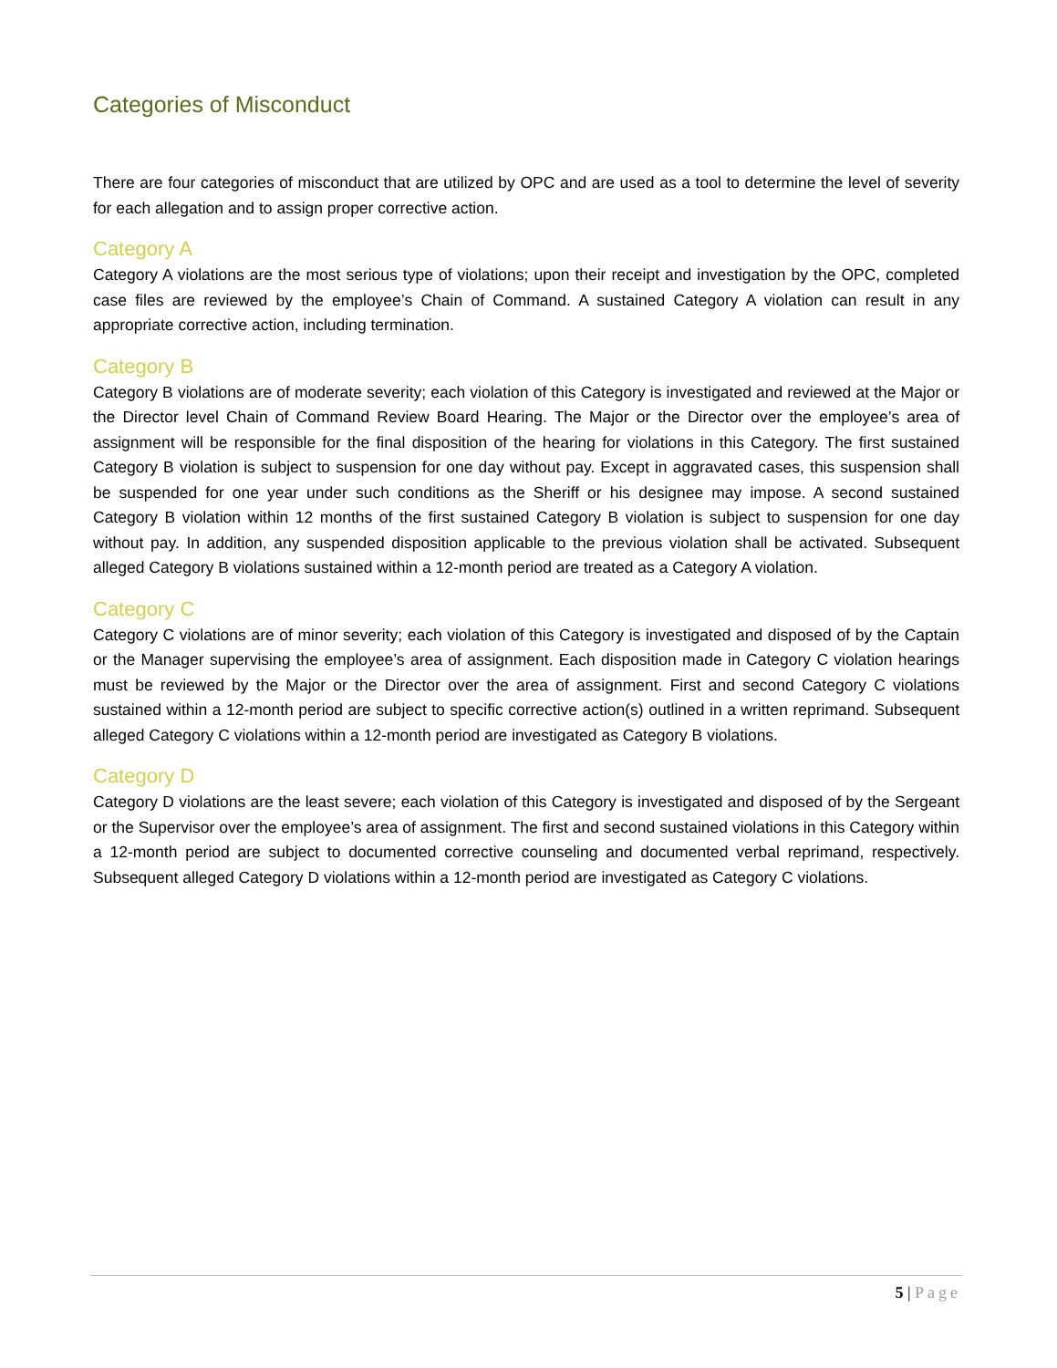Categories of Misconduct
There are four categories of misconduct that are utilized by OPC and are used as a tool to determine the level of severity for each allegation and to assign proper corrective action.
Category A
Category A violations are the most serious type of violations; upon their receipt and investigation by the OPC, completed case files are reviewed by the employee’s Chain of Command. A sustained Category A violation can result in any appropriate corrective action, including termination.
Category B
Category B violations are of moderate severity; each violation of this Category is investigated and reviewed at the Major or the Director level Chain of Command Review Board Hearing. The Major or the Director over the employee’s area of assignment will be responsible for the final disposition of the hearing for violations in this Category. The first sustained Category B violation is subject to suspension for one day without pay. Except in aggravated cases, this suspension shall be suspended for one year under such conditions as the Sheriff or his designee may impose. A second sustained Category B violation within 12 months of the first sustained Category B violation is subject to suspension for one day without pay. In addition, any suspended disposition applicable to the previous violation shall be activated. Subsequent alleged Category B violations sustained within a 12-month period are treated as a Category A violation.
Category C
Category C violations are of minor severity; each violation of this Category is investigated and disposed of by the Captain or the Manager supervising the employee’s area of assignment. Each disposition made in Category C violation hearings must be reviewed by the Major or the Director over the area of assignment. First and second Category C violations sustained within a 12-month period are subject to specific corrective action(s) outlined in a written reprimand. Subsequent alleged Category C violations within a 12-month period are investigated as Category B violations.
Category D
Category D violations are the least severe; each violation of this Category is investigated and disposed of by the Sergeant or the Supervisor over the employee’s area of assignment. The first and second sustained violations in this Category within a 12-month period are subject to documented corrective counseling and documented verbal reprimand, respectively. Subsequent alleged Category D violations within a 12-month period are investigated as Category C violations.
5 | Page